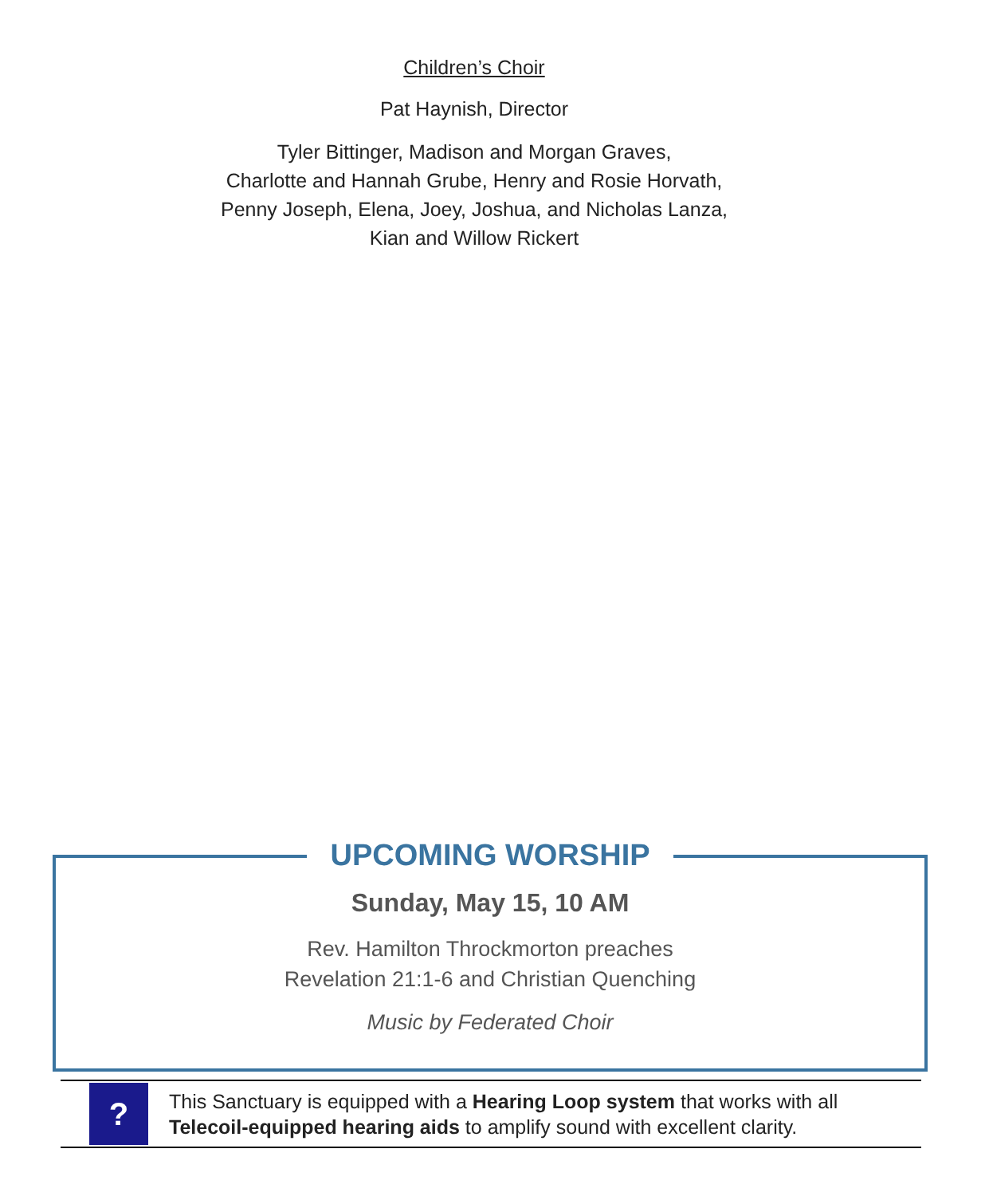Children’s Choir
Pat Haynish, Director
Tyler Bittinger, Madison and Morgan Graves,
Charlotte and Hannah Grube, Henry and Rosie Horvath,
Penny Joseph, Elena, Joey, Joshua, and Nicholas Lanza,
Kian and Willow Rickert
UPCOMING WORSHIP
Sunday, May 15, 10 AM
Rev. Hamilton Throckmorton preaches
Revelation 21:1-6 and Christian Quenching
Music by Federated Choir
?
This Sanctuary is equipped with a Hearing Loop system that works with all
Telecoil-equipped hearing aids to amplify sound with excellent clarity.